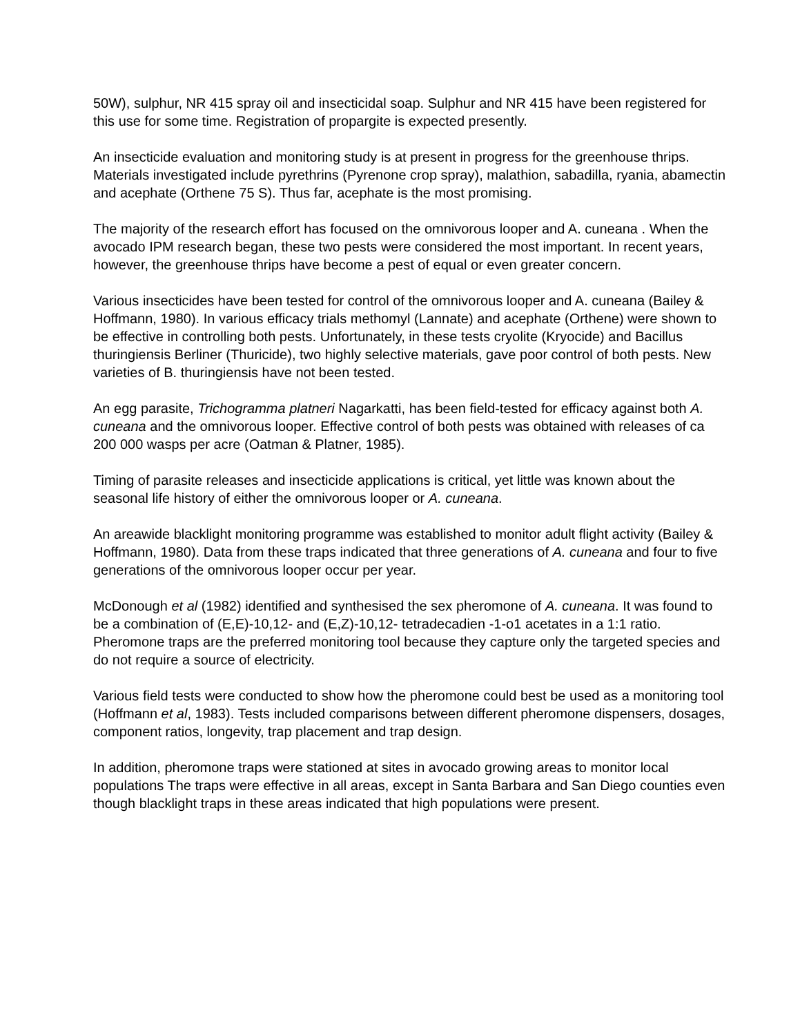50W), sulphur, NR 415 spray oil and insecticidal soap. Sulphur and NR 415 have been registered for this use for some time. Registration of propargite is expected presently.
An insecticide evaluation and monitoring study is at present in progress for the greenhouse thrips. Materials investigated include pyrethrins (Pyrenone crop spray), malathion, sabadilla, ryania, abamectin and acephate (Orthene 75 S). Thus far, acephate is the most promising.
The majority of the research effort has focused on the omnivorous looper and A. cuneana . When the avocado IPM research began, these two pests were considered the most important. In recent years, however, the greenhouse thrips have become a pest of equal or even greater concern.
Various insecticides have been tested for control of the omnivorous looper and A. cuneana (Bailey & Hoffmann, 1980). In various efficacy trials methomyl (Lannate) and acephate (Orthene) were shown to be effective in controlling both pests. Unfortunately, in these tests cryolite (Kryocide) and Bacillus thuringiensis Berliner (Thuricide), two highly selective materials, gave poor control of both pests. New varieties of B. thuringiensis have not been tested.
An egg parasite, Trichogramma platneri Nagarkatti, has been field-tested for efficacy against both A. cuneana and the omnivorous looper. Effective control of both pests was obtained with releases of ca 200 000 wasps per acre (Oatman & Platner, 1985).
Timing of parasite releases and insecticide applications is critical, yet little was known about the seasonal life history of either the omnivorous looper or A. cuneana.
An areawide blacklight monitoring programme was established to monitor adult flight activity (Bailey & Hoffmann, 1980). Data from these traps indicated that three generations of A. cuneana and four to five generations of the omnivorous looper occur per year.
McDonough et al (1982) identified and synthesised the sex pheromone of A. cuneana. It was found to be a combination of (E,E)-10,12- and (E,Z)-10,12- tetradecadien -1-o1 acetates in a 1:1 ratio. Pheromone traps are the preferred monitoring tool because they capture only the targeted species and do not require a source of electricity.
Various field tests were conducted to show how the pheromone could best be used as a monitoring tool (Hoffmann et al, 1983). Tests included comparisons between different pheromone dispensers, dosages, component ratios, longevity, trap placement and trap design.
In addition, pheromone traps were stationed at sites in avocado growing areas to monitor local populations The traps were effective in all areas, except in Santa Barbara and San Diego counties even though blacklight traps in these areas indicated that high populations were present.